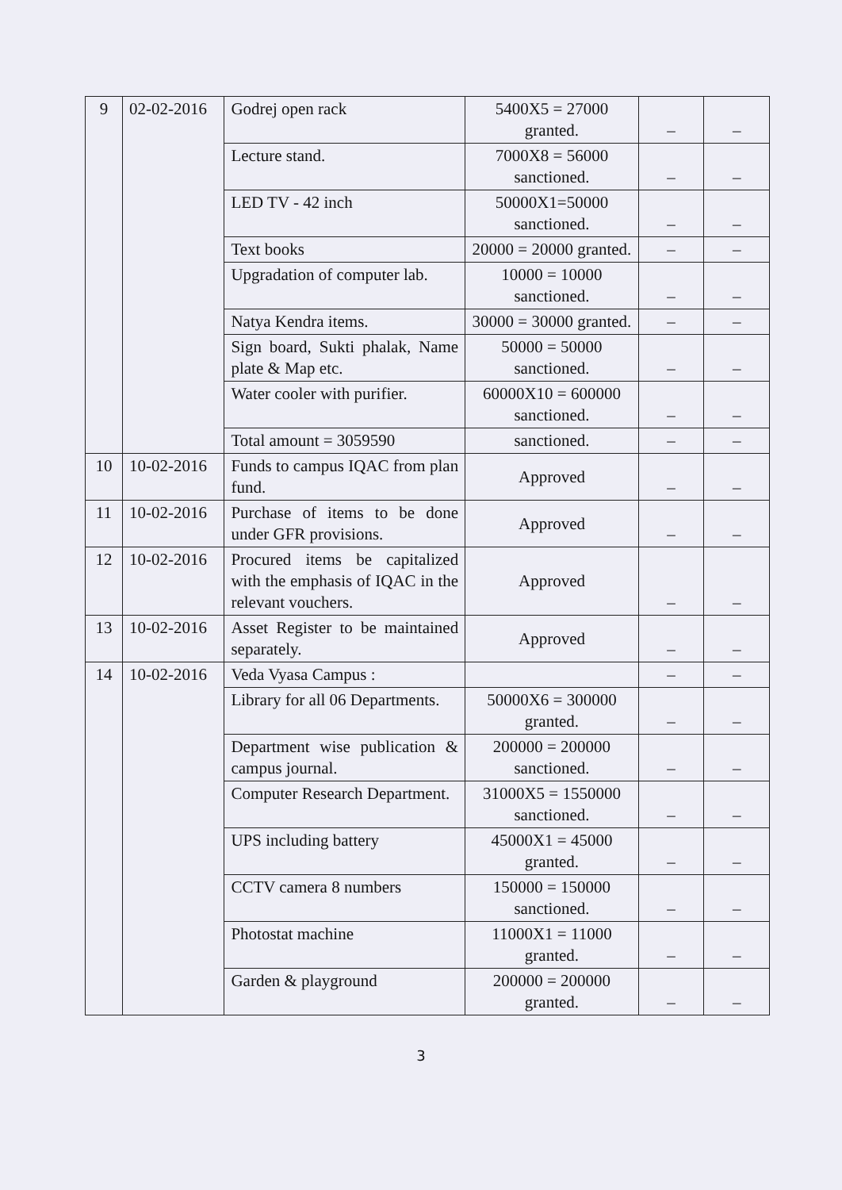| 9 | 02-02-2016 | Godrej open rack | 5400X5 = 27000 granted. | – | – |
| | | Lecture stand. | 7000X8 = 56000 sanctioned. | – | – |
| | | LED TV - 42 inch | 50000X1=50000 sanctioned. | – | – |
| | | Text books | 20000 = 20000 granted. | – | – |
| | | Upgradation of computer lab. | 10000 = 10000 sanctioned. | – | – |
| | | Natya Kendra items. | 30000 = 30000 granted. | – | – |
| | | Sign board, Sukti phalak, Name plate & Map etc. | 50000 = 50000 sanctioned. | – | – |
| | | Water cooler with purifier. | 60000X10 = 600000 sanctioned. | – | – |
| | | Total amount = 3059590 | sanctioned. | – | – |
| 10 | 10-02-2016 | Funds to campus IQAC from plan fund. | Approved | – | – |
| 11 | 10-02-2016 | Purchase of items to be done under GFR provisions. | Approved | – | – |
| 12 | 10-02-2016 | Procured items be capitalized with the emphasis of IQAC in the relevant vouchers. | Approved | – | – |
| 13 | 10-02-2016 | Asset Register to be maintained separately. | Approved | – | – |
| 14 | 10-02-2016 | Veda Vyasa Campus : | | – | – |
| | | Library for all 06 Departments. | 50000X6 = 300000 granted. | – | – |
| | | Department wise publication & campus journal. | 200000 = 200000 sanctioned. | – | – |
| | | Computer Research Department. | 31000X5 = 1550000 sanctioned. | – | – |
| | | UPS including battery | 45000X1 = 45000 granted. | – | – |
| | | CCTV camera 8 numbers | 150000 = 150000 sanctioned. | – | – |
| | | Photostat machine | 11000X1 = 11000 granted. | – | – |
| | | Garden & playground | 200000 = 200000 granted. | – | – |
3